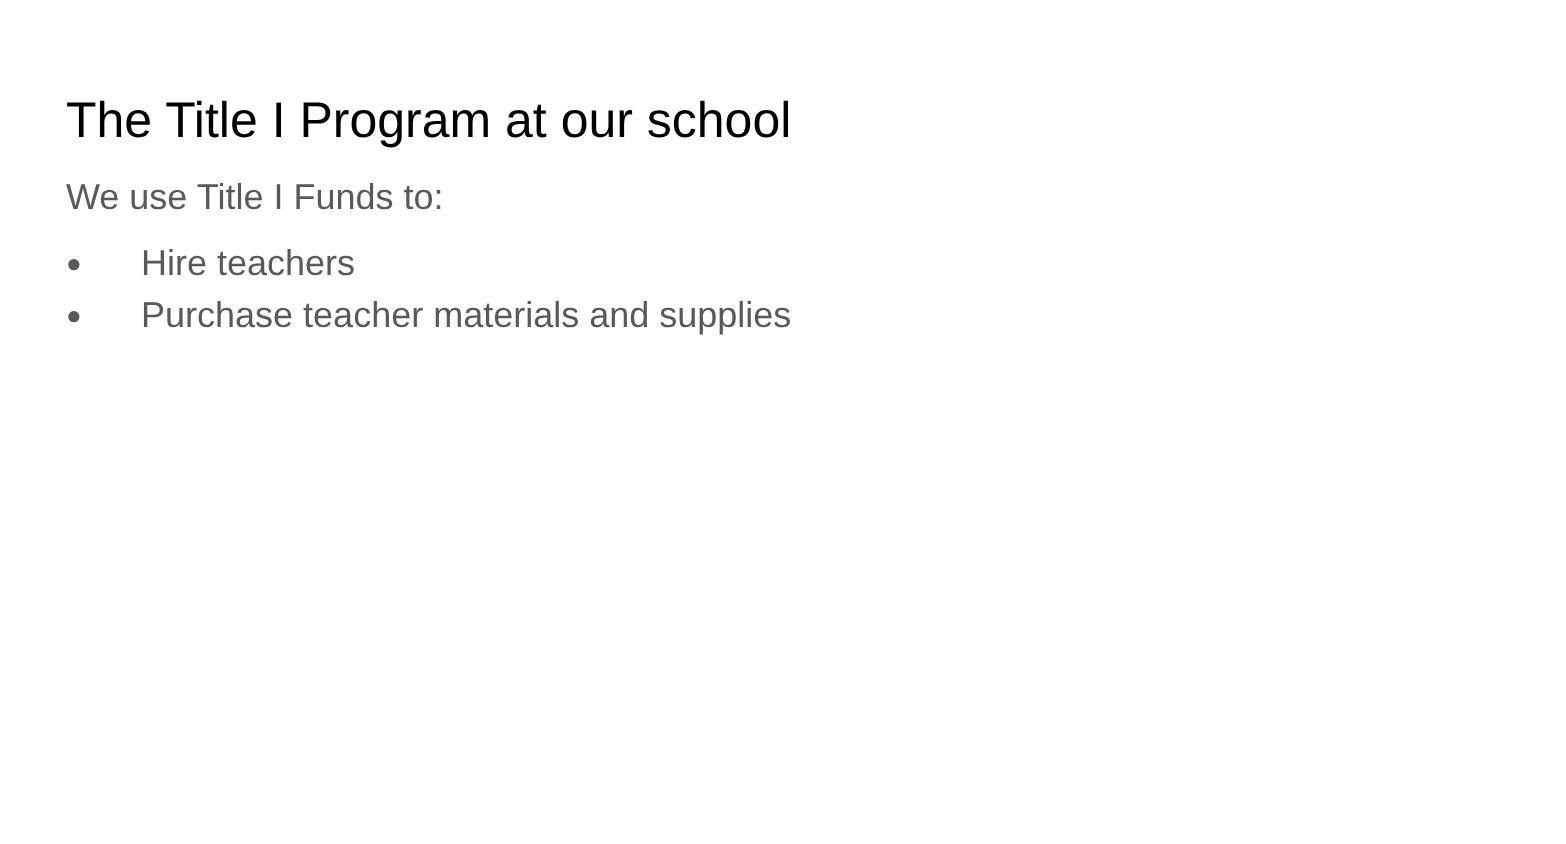The Title I Program at our school
We use Title I Funds to:
● Hire teachers
● Purchase teacher materials and supplies